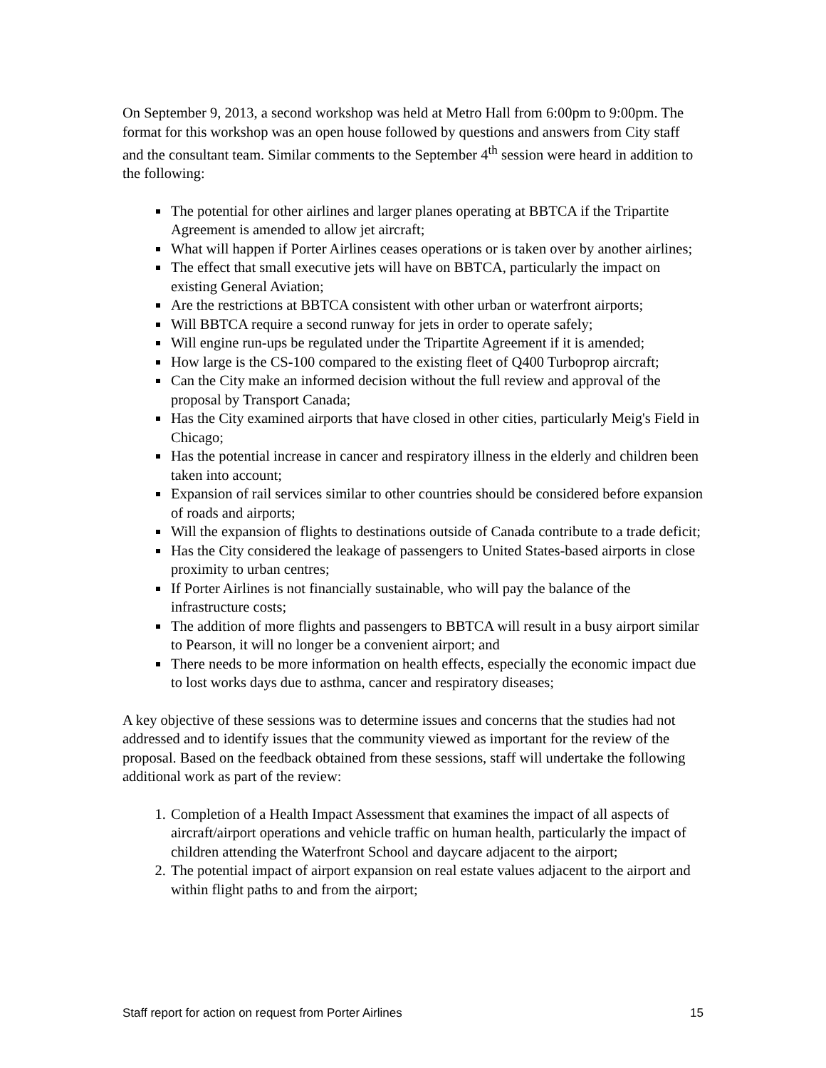On September 9, 2013, a second workshop was held at Metro Hall from 6:00pm to 9:00pm. The format for this workshop was an open house followed by questions and answers from City staff and the consultant team. Similar comments to the September 4<sup>th</sup> session were heard in addition to the following:
The potential for other airlines and larger planes operating at BBTCA if the Tripartite Agreement is amended to allow jet aircraft;
What will happen if Porter Airlines ceases operations or is taken over by another airlines;
The effect that small executive jets will have on BBTCA, particularly the impact on existing General Aviation;
Are the restrictions at BBTCA consistent with other urban or waterfront airports;
Will BBTCA require a second runway for jets in order to operate safely;
Will engine run-ups be regulated under the Tripartite Agreement if it is amended;
How large is the CS-100 compared to the existing fleet of Q400 Turboprop aircraft;
Can the City make an informed decision without the full review and approval of the proposal by Transport Canada;
Has the City examined airports that have closed in other cities, particularly Meig's Field in Chicago;
Has the potential increase in cancer and respiratory illness in the elderly and children been taken into account;
Expansion of rail services similar to other countries should be considered before expansion of roads and airports;
Will the expansion of flights to destinations outside of Canada contribute to a trade deficit;
Has the City considered the leakage of passengers to United States-based airports in close proximity to urban centres;
If Porter Airlines is not financially sustainable, who will pay the balance of the infrastructure costs;
The addition of more flights and passengers to BBTCA will result in a busy airport similar to Pearson, it will no longer be a convenient airport; and
There needs to be more information on health effects, especially the economic impact due to lost works days due to asthma, cancer and respiratory diseases;
A key objective of these sessions was to determine issues and concerns that the studies had not addressed and to identify issues that the community viewed as important for the review of the proposal. Based on the feedback obtained from these sessions, staff will undertake the following additional work as part of the review:
1. Completion of a Health Impact Assessment that examines the impact of all aspects of aircraft/airport operations and vehicle traffic on human health, particularly the impact of children attending the Waterfront School and daycare adjacent to the airport;
2. The potential impact of airport expansion on real estate values adjacent to the airport and within flight paths to and from the airport;
Staff report for action on request from Porter Airlines 15